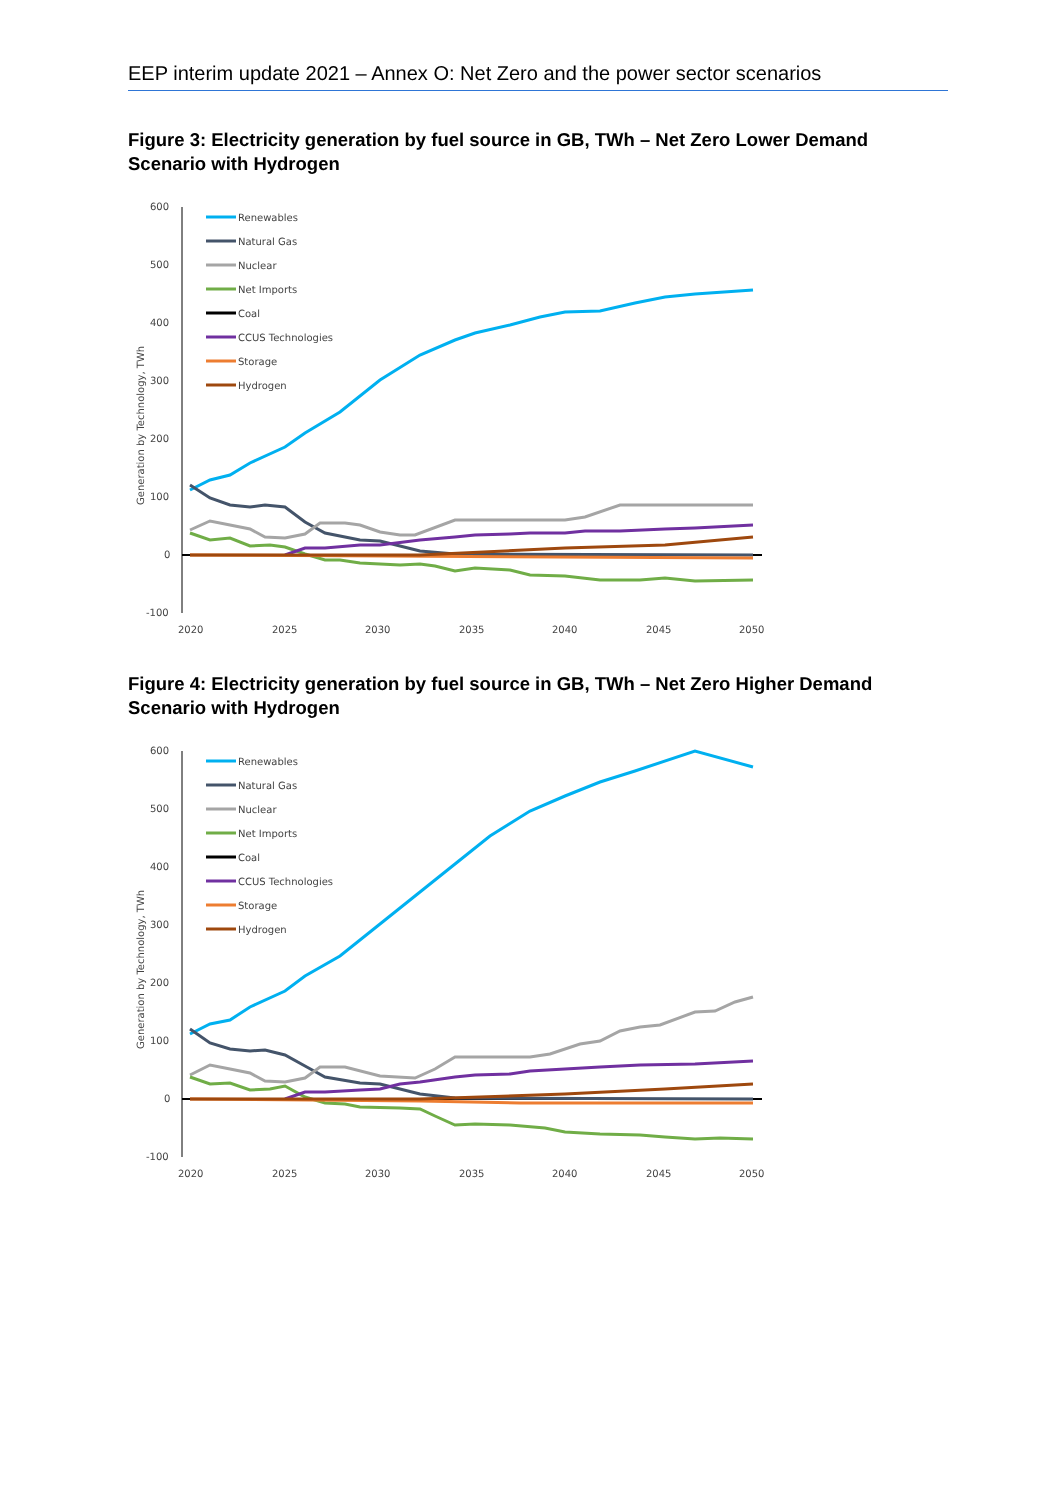EEP interim update 2021 – Annex O: Net Zero and the power sector scenarios
Figure 3: Electricity generation by fuel source in GB, TWh – Net Zero Lower Demand Scenario with Hydrogen
600
500
400
300
200
100
0
-100
2020
2025
2030
2035
2040
2045
2050
Generation by Technology, TWh
Renewables
Natural Gas
Nuclear
Net Imports
Coal
CCUS Technologies
Storage
Hydrogen
Figure 4: Electricity generation by fuel source in GB, TWh – Net Zero Higher Demand Scenario with Hydrogen
600
500
400
300
200
100
0
-100
2020
2025
2030
2035
2040
2045
2050
Generation by Technology, TWh
Renewables
Natural Gas
Nuclear
Net Imports
Coal
CCUS Technologies
Storage
Hydrogen